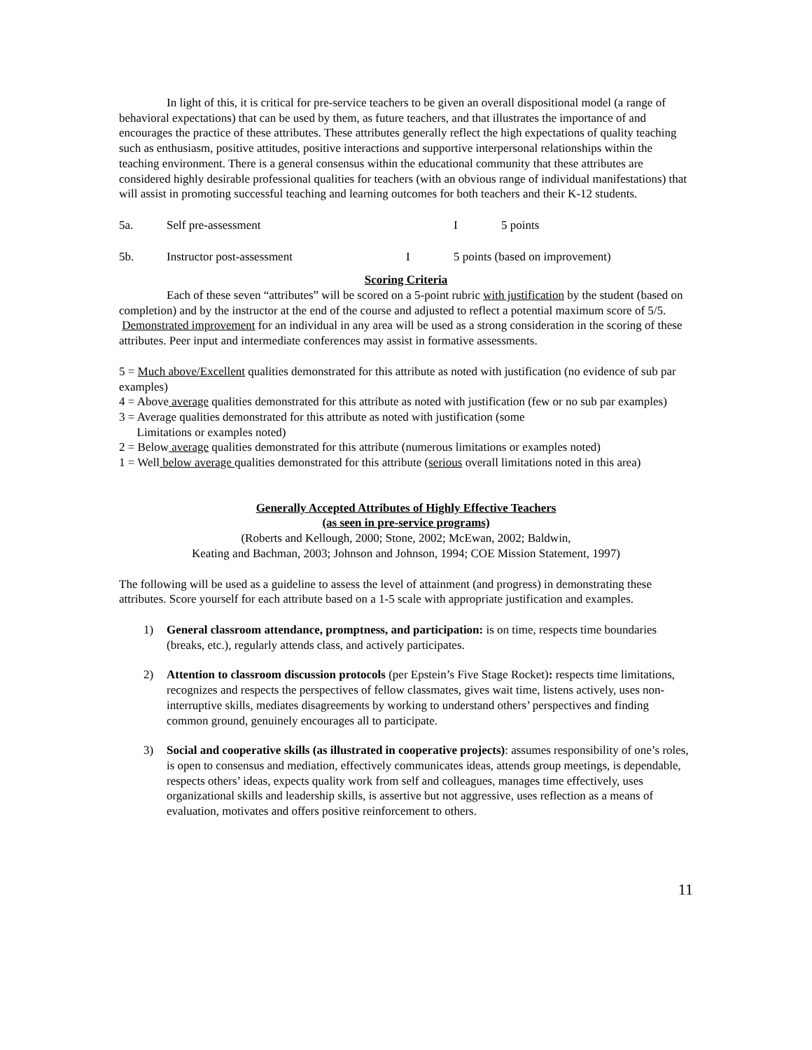In light of this, it is critical for pre-service teachers to be given an overall dispositional model (a range of behavioral expectations) that can be used by them, as future teachers, and that illustrates the importance of and encourages the practice of these attributes. These attributes generally reflect the high expectations of quality teaching such as enthusiasm, positive attitudes, positive interactions and supportive interpersonal relationships within the teaching environment. There is a general consensus within the educational community that these attributes are considered highly desirable professional qualities for teachers (with an obvious range of individual manifestations) that will assist in promoting successful teaching and learning outcomes for both teachers and their K-12 students.
5a. Self pre-assessment I 5 points
5b. Instructor post-assessment I 5 points (based on improvement)
Scoring Criteria
Each of these seven “attributes” will be scored on a 5-point rubric with justification by the student (based on completion) and by the instructor at the end of the course and adjusted to reflect a potential maximum score of 5/5. Demonstrated improvement for an individual in any area will be used as a strong consideration in the scoring of these attributes. Peer input and intermediate conferences may assist in formative assessments.
5 = Much above/Excellent qualities demonstrated for this attribute as noted with justification (no evidence of sub par examples)
4 = Above average qualities demonstrated for this attribute as noted with justification (few or no sub par examples)
3 = Average qualities demonstrated for this attribute as noted with justification (some
Limitations or examples noted)
2 = Below average qualities demonstrated for this attribute (numerous limitations or examples noted)
1 = Well below average qualities demonstrated for this attribute (serious overall limitations noted in this area)
Generally Accepted Attributes of Highly Effective Teachers
(as seen in pre-service programs)
(Roberts and Kellough, 2000; Stone, 2002; McEwan, 2002; Baldwin,
Keating and Bachman, 2003; Johnson and Johnson, 1994; COE Mission Statement, 1997)
The following will be used as a guideline to assess the level of attainment (and progress) in demonstrating these attributes. Score yourself for each attribute based on a 1-5 scale with appropriate justification and examples.
1) General classroom attendance, promptness, and participation: is on time, respects time boundaries (breaks, etc.), regularly attends class, and actively participates.
2) Attention to classroom discussion protocols (per Epstein’s Five Stage Rocket): respects time limitations, recognizes and respects the perspectives of fellow classmates, gives wait time, listens actively, uses non-interruptive skills, mediates disagreements by working to understand others’ perspectives and finding common ground, genuinely encourages all to participate.
3) Social and cooperative skills (as illustrated in cooperative projects): assumes responsibility of one’s roles, is open to consensus and mediation, effectively communicates ideas, attends group meetings, is dependable, respects others’ ideas, expects quality work from self and colleagues, manages time effectively, uses organizational skills and leadership skills, is assertive but not aggressive, uses reflection as a means of evaluation, motivates and offers positive reinforcement to others.
11